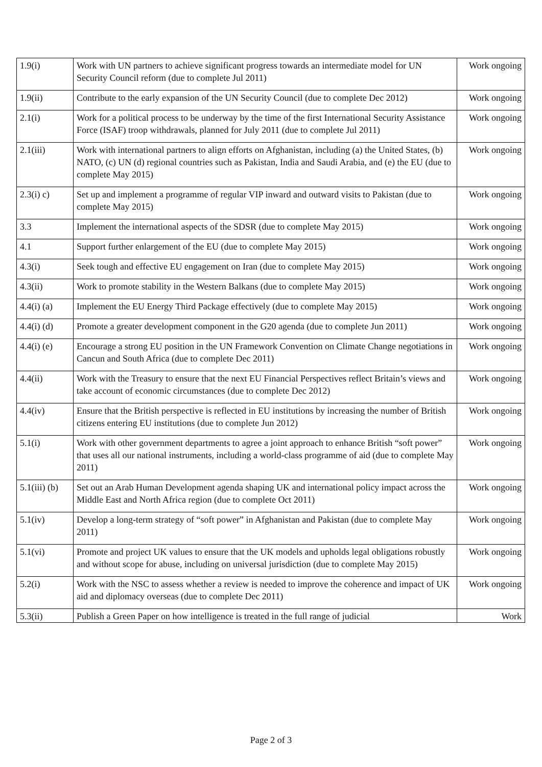| 1.9(i) | Work with UN partners to achieve significant progress towards an intermediate model for UN Security Council reform (due to complete Jul 2011) | Work ongoing |
| 1.9(ii) | Contribute to the early expansion of the UN Security Council (due to complete Dec 2012) | Work ongoing |
| 2.1(i) | Work for a political process to be underway by the time of the first International Security Assistance Force (ISAF) troop withdrawals, planned for July 2011 (due to complete Jul 2011) | Work ongoing |
| 2.1(iii) | Work with international partners to align efforts on Afghanistan, including (a) the United States, (b) NATO, (c) UN (d) regional countries such as Pakistan, India and Saudi Arabia, and (e) the EU (due to complete May 2015) | Work ongoing |
| 2.3(i) c) | Set up and implement a programme of regular VIP inward and outward visits to Pakistan (due to complete May 2015) | Work ongoing |
| 3.3 | Implement the international aspects of the SDSR (due to complete May 2015) | Work ongoing |
| 4.1 | Support further enlargement of the EU (due to complete May 2015) | Work ongoing |
| 4.3(i) | Seek tough and effective EU engagement on Iran (due to complete May 2015) | Work ongoing |
| 4.3(ii) | Work to promote stability in the Western Balkans (due to complete May 2015) | Work ongoing |
| 4.4(i) (a) | Implement the EU Energy Third Package effectively (due to complete May 2015) | Work ongoing |
| 4.4(i) (d) | Promote a greater development component in the G20 agenda (due to complete Jun 2011) | Work ongoing |
| 4.4(i) (e) | Encourage a strong EU position in the UN Framework Convention on Climate Change negotiations in Cancun and South Africa (due to complete Dec 2011) | Work ongoing |
| 4.4(ii) | Work with the Treasury to ensure that the next EU Financial Perspectives reflect Britain’s views and take account of economic circumstances (due to complete Dec 2012) | Work ongoing |
| 4.4(iv) | Ensure that the British perspective is reflected in EU institutions by increasing the number of British citizens entering EU institutions (due to complete Jun 2012) | Work ongoing |
| 5.1(i) | Work with other government departments to agree a joint approach to enhance British “soft power” that uses all our national instruments, including a world-class programme of aid (due to complete May 2011) | Work ongoing |
| 5.1(iii) (b) | Set out an Arab Human Development agenda shaping UK and international policy impact across the Middle East and North Africa region (due to complete Oct 2011) | Work ongoing |
| 5.1(iv) | Develop a long-term strategy of “soft power” in Afghanistan and Pakistan (due to complete May 2011) | Work ongoing |
| 5.1(vi) | Promote and project UK values to ensure that the UK models and upholds legal obligations robustly and without scope for abuse, including on universal jurisdiction (due to complete May 2015) | Work ongoing |
| 5.2(i) | Work with the NSC to assess whether a review is needed to improve the coherence and impact of UK aid and diplomacy overseas (due to complete Dec 2011) | Work ongoing |
| 5.3(ii) | Publish a Green Paper on how intelligence is treated in the full range of judicial | Work |
Page 2 of 3